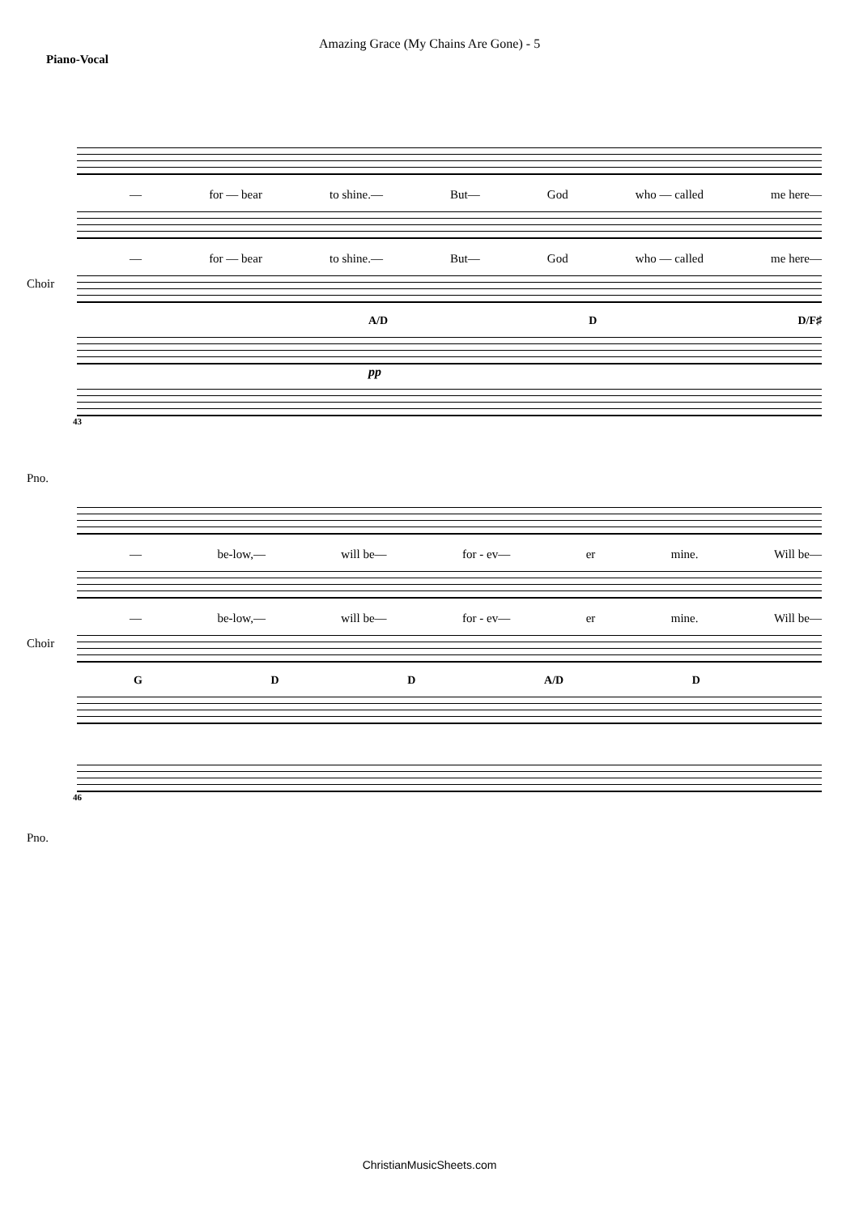Amazing Grace (My Chains Are Gone) - 5
Piano-Vocal
— for — bear to shine.— But— God who — called me here—
Choir
— for — bear to shine.— But— God who — called me here—
A/D D D/F♯
Pno.
pp
43
— be-low,— will be— for - ev— er mine. Will be—
Choir
— be-low,— will be— for - ev— er mine. Will be—
G D D A/D D
Pno.
46
ChristianMusicSheets.com